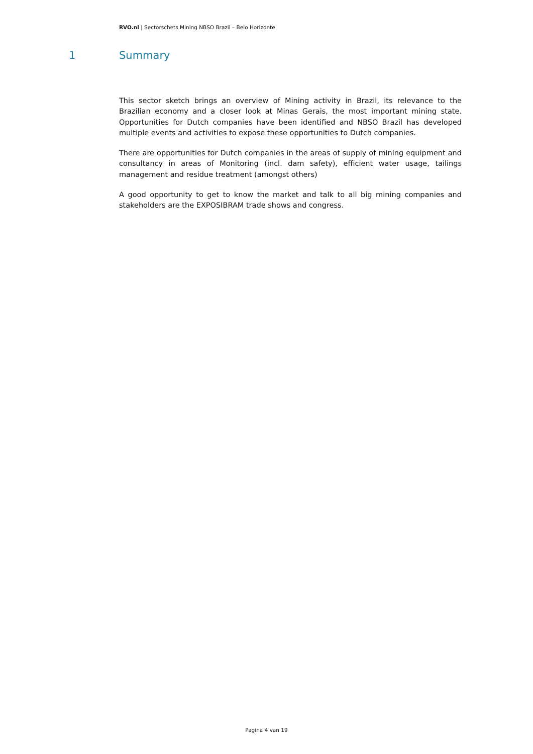RVO.nl | Sectorschets Mining NBSO Brazil – Belo Horizonte
1 Summary
This sector sketch brings an overview of Mining activity in Brazil, its relevance to the Brazilian economy and a closer look at Minas Gerais, the most important mining state. Opportunities for Dutch companies have been identified and NBSO Brazil has developed multiple events and activities to expose these opportunities to Dutch companies.
There are opportunities for Dutch companies in the areas of supply of mining equipment and consultancy in areas of Monitoring (incl. dam safety), efficient water usage, tailings management and residue treatment (amongst others)
A good opportunity to get to know the market and talk to all big mining companies and stakeholders are the EXPOSIBRAM trade shows and congress.
Pagina 4 van 19